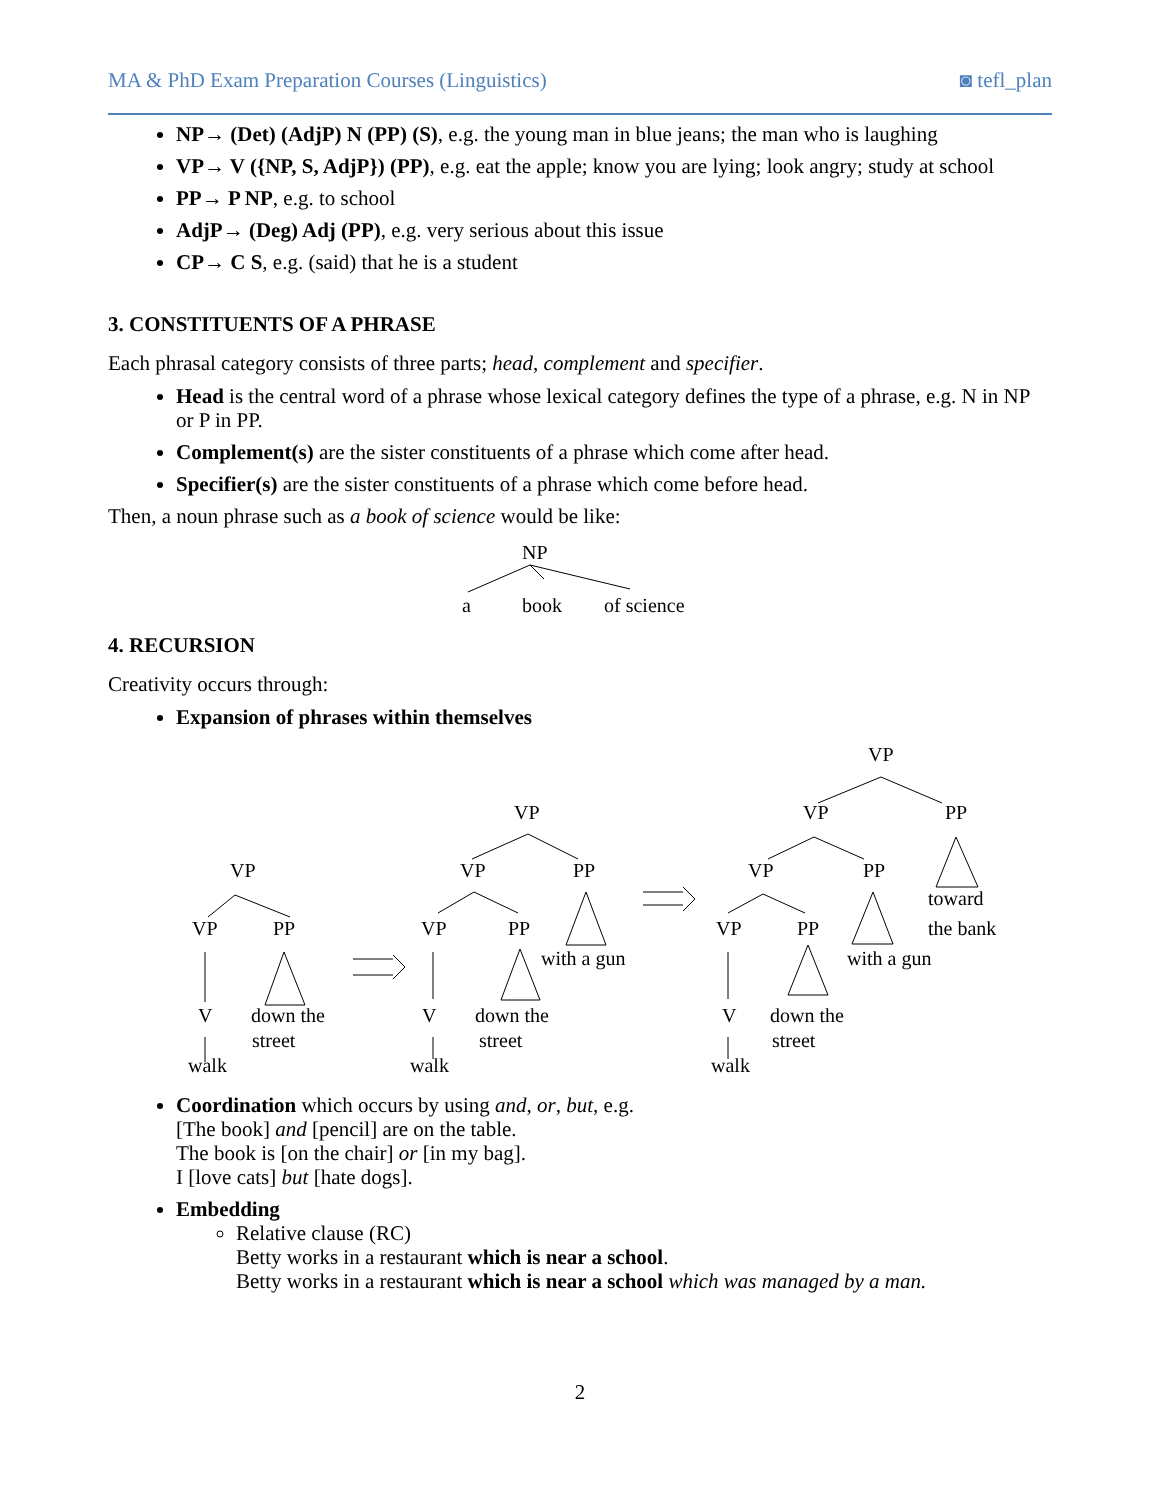MA & PhD Exam Preparation Courses (Linguistics) ◙ tefl_plan
NP→ (Det) (AdjP) N (PP) (S), e.g. the young man in blue jeans; the man who is laughing
VP→ V ({NP, S, AdjP}) (PP), e.g. eat the apple; know you are lying; look angry; study at school
PP→ P NP, e.g. to school
AdjP→ (Deg) Adj (PP), e.g. very serious about this issue
CP→ C S, e.g. (said) that he is a student
3. CONSTITUENTS OF A PHRASE
Each phrasal category consists of three parts; head, complement and specifier.
Head is the central word of a phrase whose lexical category defines the type of a phrase, e.g. N in NP or P in PP.
Complement(s) are the sister constituents of a phrase which come after head.
Specifier(s) are the sister constituents of a phrase which come before head.
Then, a noun phrase such as a book of science would be like:
NP
a
book
of science
4. RECURSION
Creativity occurs through:
Expansion of phrases within themselves
VP
VP
PP
V
walk
down the
street
VP
VP
PP
VP
PP
V
walk
down the
street
with a gun
VP
VP
PP
VP
PP
VP
PP
V
walk
down the
street
with a gun
toward
the bank
Coordination which occurs by using and, or, but, e.g.
[The book] and [pencil] are on the table.
The book is [on the chair] or [in my bag].
I [love cats] but [hate dogs].
Embedding
Relative clause (RC)
Betty works in a restaurant which is near a school.
Betty works in a restaurant which is near a school which was managed by a man.
2